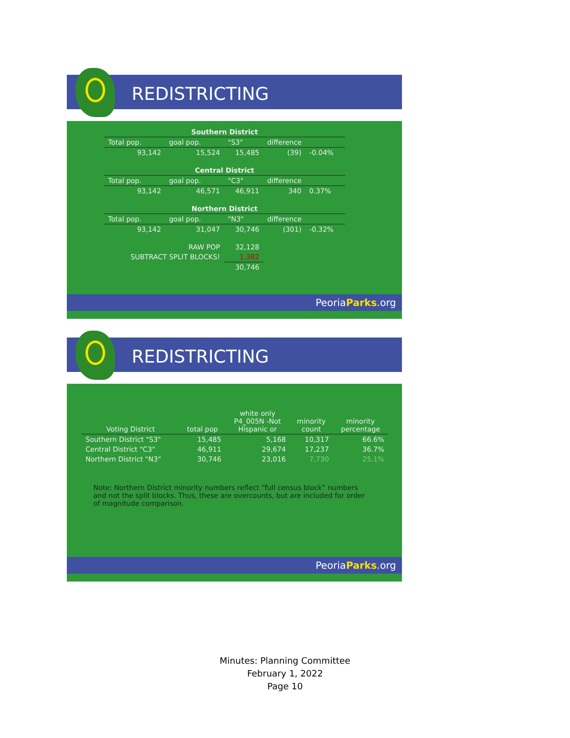REDISTRICTING
| Southern District | | | | | |
| --- | --- | --- | --- | --- | --- |
| Total pop. | goal pop. | "S3" | difference | | |
| 93,142 | 15,524 | 15,485 | | (39) | -0.04% |
| Central District | | | | | |
| Total pop. | goal pop. | "C3" | difference | | |
| 93,142 | 46,571 | 46,911 | | 340 | 0.37% |
| Northern District | | | | | |
| Total pop. | goal pop. | "N3" | difference | | |
| 93,142 | 31,047 | 30,746 | | (301) | -0.32% |
| RAW POP | | 32,128 | | | |
| SUBTRACT SPLIT BLOCKS! | | 1,382 | | | |
| | | 30,746 | | | |
PeoriaParks.org
REDISTRICTING
| Voting District | total pop | white only P4_005N -Not Hispanic or | minority count | minority percentage |
| --- | --- | --- | --- | --- |
| Southern District "S3" | 15,485 | 5,168 | 10,317 | 66.6% |
| Central District "C3" | 46,911 | 29,674 | 17,237 | 36.7% |
| Northern District "N3" | 30,746 | 23,016 | 7,730 | 25.1% |
Note: Northern District minority numbers reflect “full census block” numbers and not the split blocks. Thus, these are overcounts, but are included for order of magnitude comparison.
PeoriaParks.org
Minutes: Planning Committee
February 1, 2022
Page 10